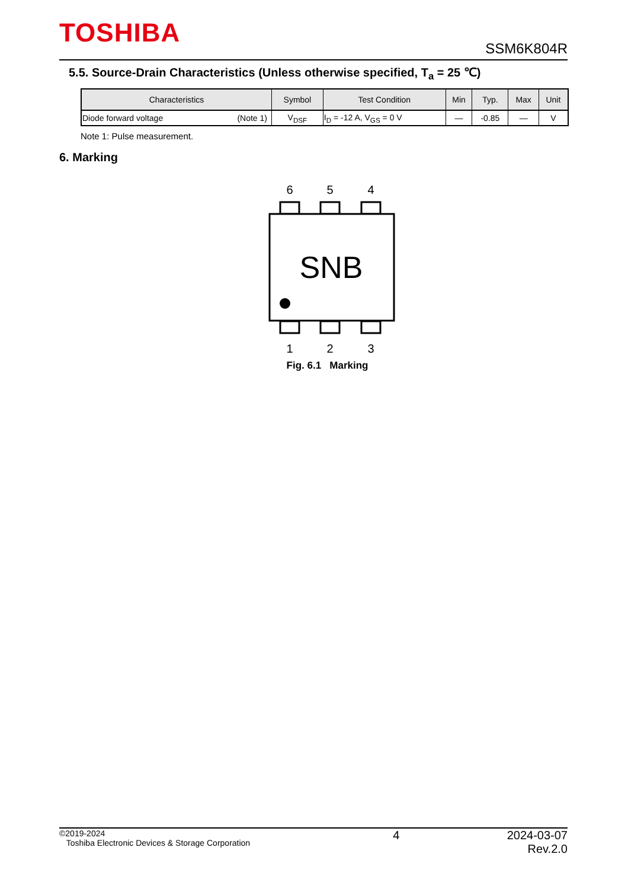TOSHIBA SSM6K804R
5.5. Source-Drain Characteristics (Unless otherwise specified, T<sub>a</sub> = 25 ℃)
| Characteristics | Symbol | Test Condition | Min | Typ. | Max | Unit |
| --- | --- | --- | --- | --- | --- | --- |
| Diode forward voltage (Note 1) | V<sub>DSF</sub> | I<sub>D</sub> = -12 A, V<sub>GS</sub> = 0 V | — | -0.85 | — | V |
Note 1: Pulse measurement.
6. Marking
6
5
4
1
2
3
SNB
Fig. 6.1 Marking
©2019-2024
Toshiba Electronic Devices & Storage Corporation
4 2024-03-07
Rev.2.0